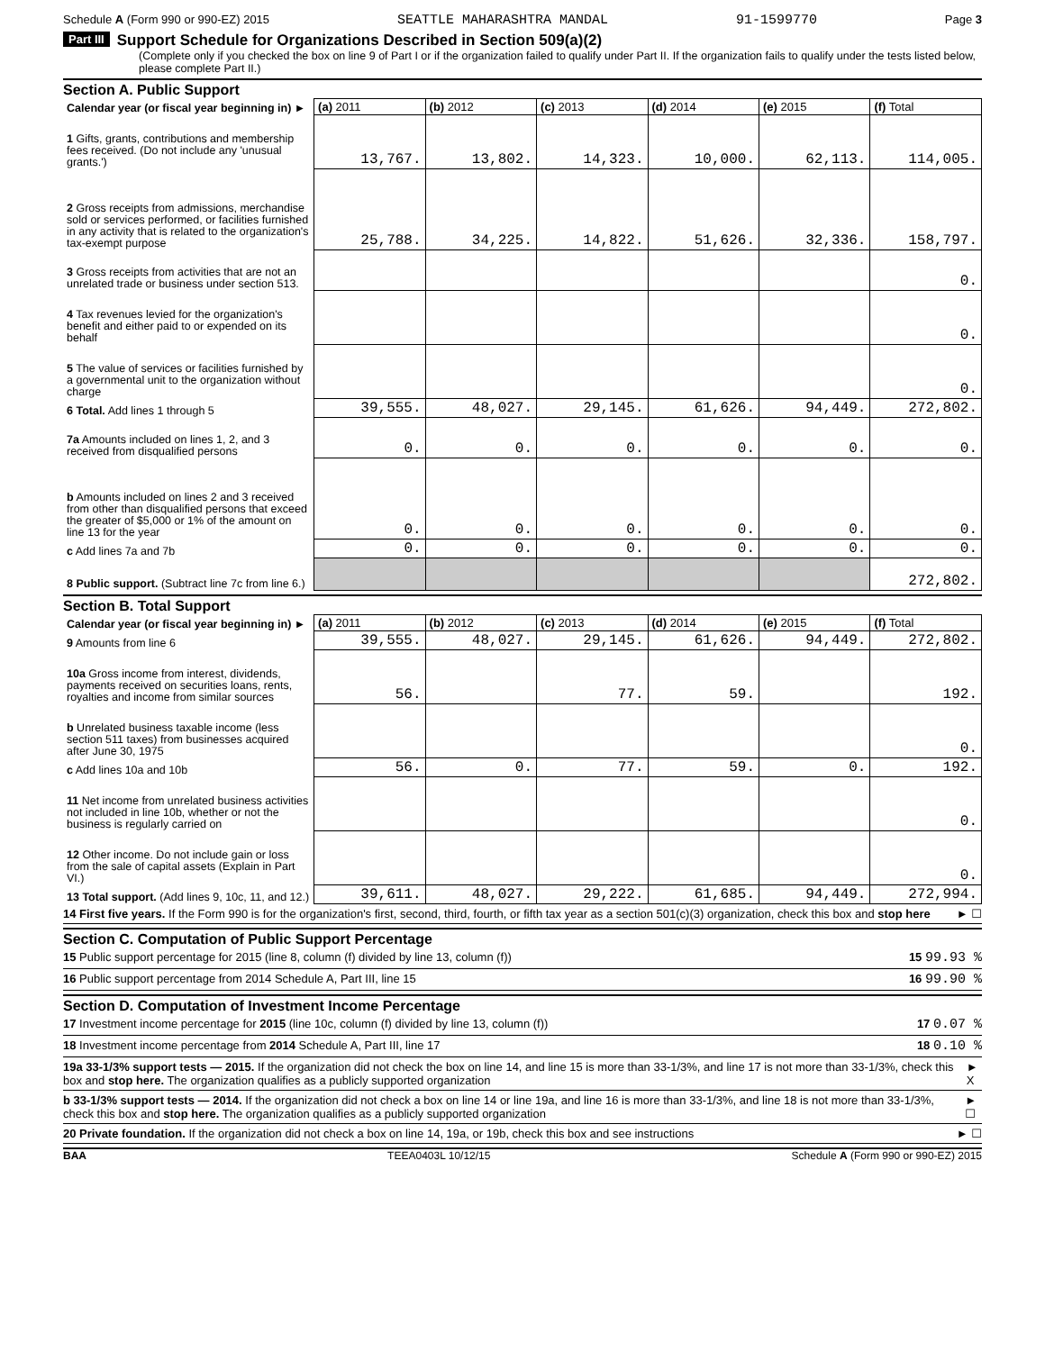Schedule A (Form 990 or 990-EZ) 2015 SEATTLE MAHARASHTRA MANDAL 91-1599770 Page 3
Part III
Support Schedule for Organizations Described in Section 509(a)(2)
(Complete only if you checked the box on line 9 of Part I or if the organization failed to qualify under Part II. If the organization fails to qualify under the tests listed below, please complete Part II.)
Section A. Public Support
| Calendar year (or fiscal year beginning in) ► | (a) 2011 | (b) 2012 | (c) 2013 | (d) 2014 | (e) 2015 | (f) Total |
| 1 Gifts, grants, contributions and membership fees received. (Do not include any 'unusual grants.') | 13,767. | 13,802. | 14,323. | 10,000. | 62,113. | 114,005. |
| 2 Gross receipts from admissions, merchandise sold or services performed, or facilities furnished in any activity that is related to the organization's tax-exempt purpose | 25,788. | 34,225. | 14,822. | 51,626. | 32,336. | 158,797. |
| 3 Gross receipts from activities that are not an unrelated trade or business under section 513. | | | | | | 0. |
| 4 Tax revenues levied for the organization's benefit and either paid to or expended on its behalf | | | | | | 0. |
| 5 The value of services or facilities furnished by a governmental unit to the organization without charge | | | | | | 0. |
| 6 Total. Add lines 1 through 5 | 39,555. | 48,027. | 29,145. | 61,626. | 94,449. | 272,802. |
| 7a Amounts included on lines 1, 2, and 3 received from disqualified persons | 0. | 0. | 0. | 0. | 0. | 0. |
| b Amounts included on lines 2 and 3 received from other than disqualified persons that exceed the greater of $5,000 or 1% of the amount on line 13 for the year | 0. | 0. | 0. | 0. | 0. | 0. |
| c Add lines 7a and 7b | 0. | 0. | 0. | 0. | 0. | 0. |
| 8 Public support. (Subtract line 7c from line 6.) | | | | | | 272,802. |
Section B. Total Support
| Calendar year (or fiscal year beginning in) ► | (a) 2011 | (b) 2012 | (c) 2013 | (d) 2014 | (e) 2015 | (f) Total |
| 9 Amounts from line 6 | 39,555. | 48,027. | 29,145. | 61,626. | 94,449. | 272,802. |
| 10a Gross income from interest, dividends, payments received on securities loans, rents, royalties and income from similar sources | 56. | | 77. | 59. | | 192. |
| b Unrelated business taxable income (less section 511 taxes) from businesses acquired after June 30, 1975 | | | | | | 0. |
| c Add lines 10a and 10b | 56. | 0. | 77. | 59. | 0. | 192. |
| 11 Net income from unrelated business activities not included in line 10b, whether or not the business is regularly carried on | | | | | | 0. |
| 12 Other income. Do not include gain or loss from the sale of capital assets (Explain in Part VI.) | | | | | | 0. |
| 13 Total support. (Add lines 9, 10c, 11, and 12.) | 39,611. | 48,027. | 29,222. | 61,685. | 94,449. | 272,994. |
14 First five years. If the Form 990 is for the organization's first, second, third, fourth, or fifth tax year as a section 501(c)(3) organization, check this box and stop here ► ☐
Section C. Computation of Public Support Percentage
15 Public support percentage for 2015 (line 8, column (f) divided by line 13, column (f)) 15 99.93 %
16 Public support percentage from 2014 Schedule A, Part III, line 15 16 99.90 %
Section D. Computation of Investment Income Percentage
17 Investment income percentage for 2015 (line 10c, column (f) divided by line 13, column (f)) 17 0.07 %
18 Investment income percentage from 2014 Schedule A, Part III, line 17 18 0.10 %
19a 33-1/3% support tests — 2015. If the organization did not check the box on line 14, and line 15 is more than 33-1/3%, and line 17 is not more than 33-1/3%, check this box and stop here. The organization qualifies as a publicly supported organization ► X
b 33-1/3% support tests — 2014. If the organization did not check a box on line 14 or line 19a, and line 16 is more than 33-1/3%, and line 18 is not more than 33-1/3%, check this box and stop here. The organization qualifies as a publicly supported organization ► ☐
20 Private foundation. If the organization did not check a box on line 14, 19a, or 19b, check this box and see instructions ► ☐
BAA TEEA0403L 10/12/15 Schedule A (Form 990 or 990-EZ) 2015